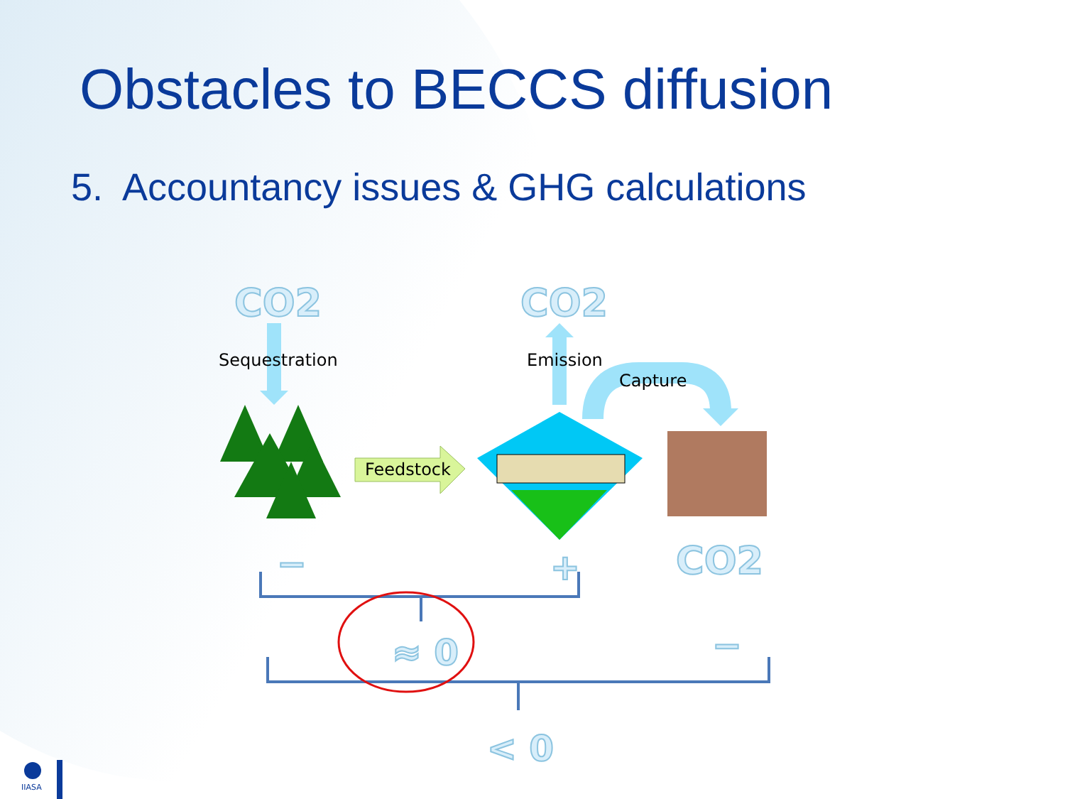Obstacles to BECCS diffusion
5. Accountancy issues & GHG calculations
CO2 CO2
CO2
Sequestration Emission
Capture
Feedstock
− +
−
≈ 0
< 0
IIASA